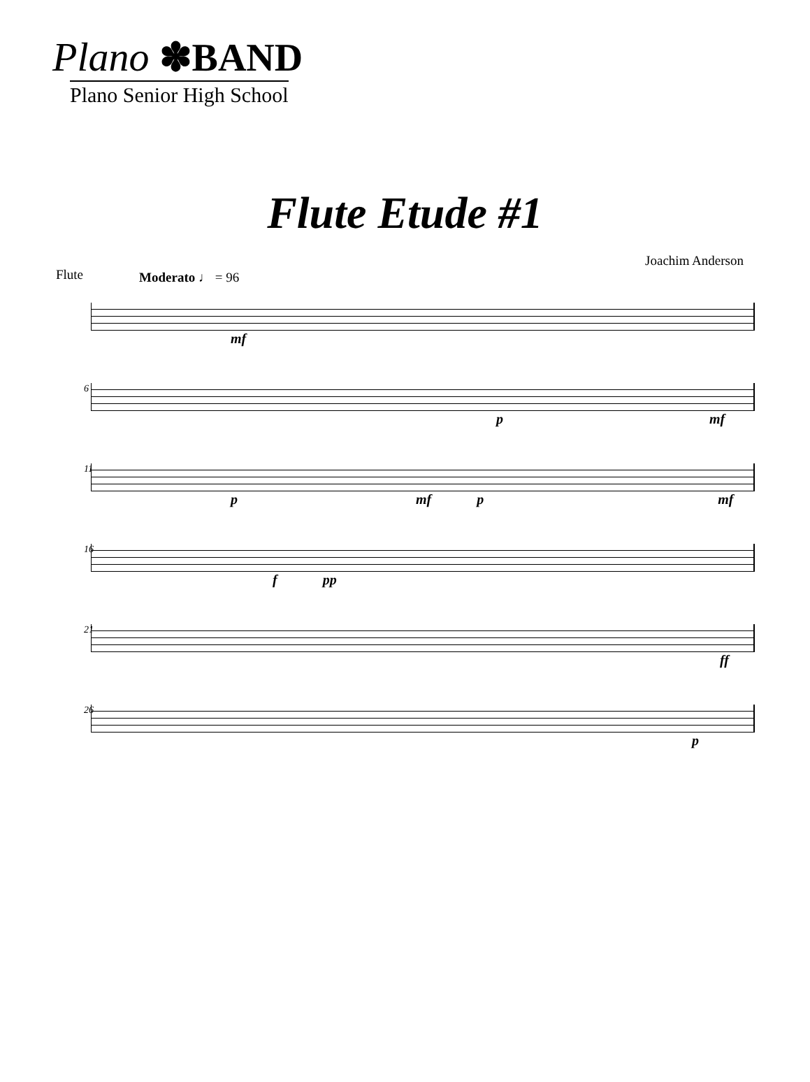Plano ✽BAND
Plano Senior High School
Flute Etude #1
Flute
Moderato ♩ = 96
Joachim Anderson
mf
6
p mf
11
p mf p mf
16
f pp
21
ff
26
p